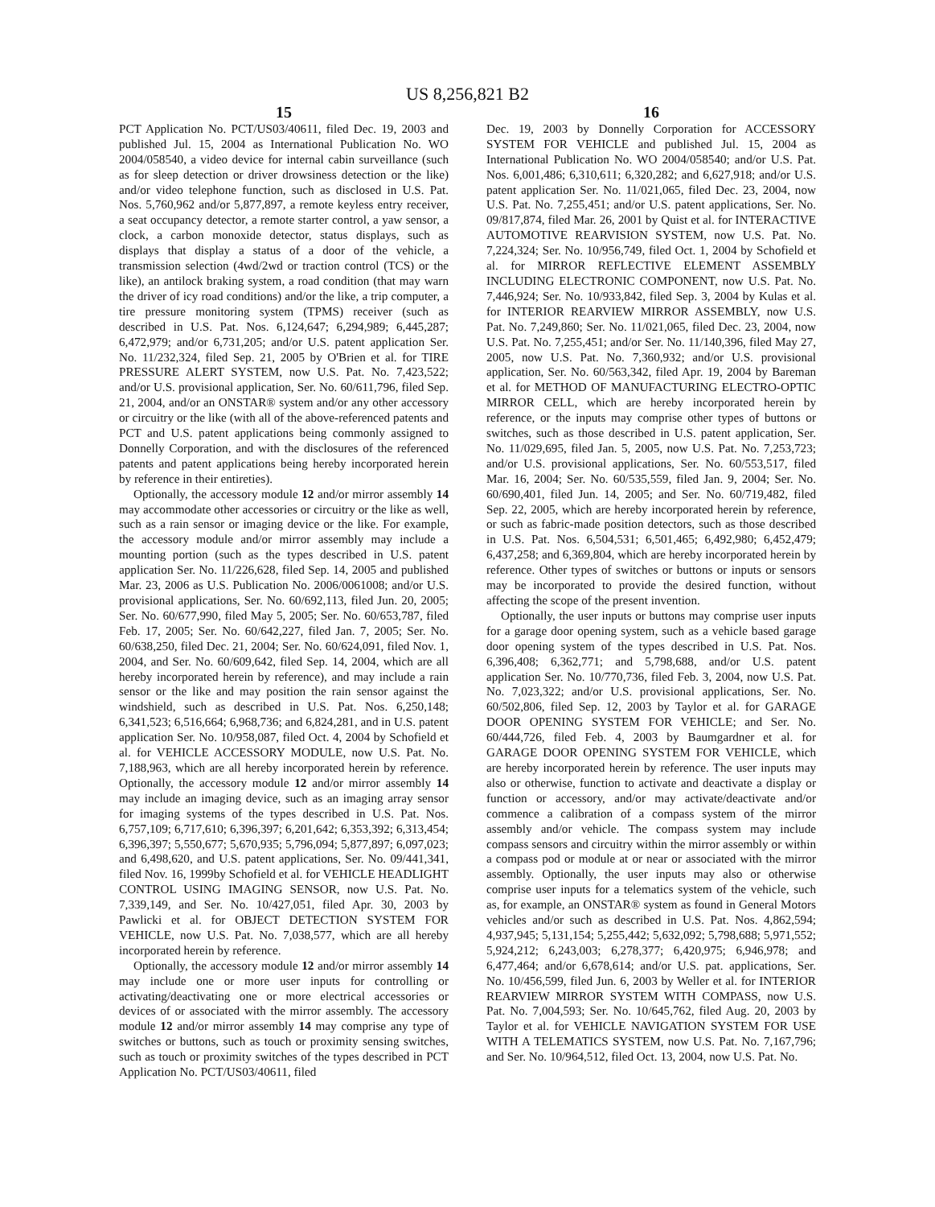US 8,256,821 B2
15
PCT Application No. PCT/US03/40611, filed Dec. 19, 2003 and published Jul. 15, 2004 as International Publication No. WO 2004/058540, a video device for internal cabin surveillance (such as for sleep detection or driver drowsiness detection or the like) and/or video telephone function, such as disclosed in U.S. Pat. Nos. 5,760,962 and/or 5,877,897, a remote keyless entry receiver, a seat occupancy detector, a remote starter control, a yaw sensor, a clock, a carbon monoxide detector, status displays, such as displays that display a status of a door of the vehicle, a transmission selection (4wd/2wd or traction control (TCS) or the like), an antilock braking system, a road condition (that may warn the driver of icy road conditions) and/or the like, a trip computer, a tire pressure monitoring system (TPMS) receiver (such as described in U.S. Pat. Nos. 6,124,647; 6,294,989; 6,445,287; 6,472,979; and/or 6,731,205; and/or U.S. patent application Ser. No. 11/232,324, filed Sep. 21, 2005 by O'Brien et al. for TIRE PRESSURE ALERT SYSTEM, now U.S. Pat. No. 7,423,522; and/or U.S. provisional application, Ser. No. 60/611,796, filed Sep. 21, 2004, and/or an ONSTAR® system and/or any other accessory or circuitry or the like (with all of the above-referenced patents and PCT and U.S. patent applications being commonly assigned to Donnelly Corporation, and with the disclosures of the referenced patents and patent applications being hereby incorporated herein by reference in their entireties).
Optionally, the accessory module 12 and/or mirror assembly 14 may accommodate other accessories or circuitry or the like as well, such as a rain sensor or imaging device or the like. For example, the accessory module and/or mirror assembly may include a mounting portion (such as the types described in U.S. patent application Ser. No. 11/226,628, filed Sep. 14, 2005 and published Mar. 23, 2006 as U.S. Publication No. 2006/0061008; and/or U.S. provisional applications, Ser. No. 60/692,113, filed Jun. 20, 2005; Ser. No. 60/677,990, filed May 5, 2005; Ser. No. 60/653,787, filed Feb. 17, 2005; Ser. No. 60/642,227, filed Jan. 7, 2005; Ser. No. 60/638,250, filed Dec. 21, 2004; Ser. No. 60/624,091, filed Nov. 1, 2004, and Ser. No. 60/609,642, filed Sep. 14, 2004, which are all hereby incorporated herein by reference), and may include a rain sensor or the like and may position the rain sensor against the windshield, such as described in U.S. Pat. Nos. 6,250,148; 6,341,523; 6,516,664; 6,968,736; and 6,824,281, and in U.S. patent application Ser. No. 10/958,087, filed Oct. 4, 2004 by Schofield et al. for VEHICLE ACCESSORY MODULE, now U.S. Pat. No. 7,188,963, which are all hereby incorporated herein by reference. Optionally, the accessory module 12 and/or mirror assembly 14 may include an imaging device, such as an imaging array sensor for imaging systems of the types described in U.S. Pat. Nos. 6,757,109; 6,717,610; 6,396,397; 6,201,642; 6,353,392; 6,313,454; 6,396,397; 5,550,677; 5,670,935; 5,796,094; 5,877,897; 6,097,023; and 6,498,620, and U.S. patent applications, Ser. No. 09/441,341, filed Nov. 16, 1999by Schofield et al. for VEHICLE HEADLIGHT CONTROL USING IMAGING SENSOR, now U.S. Pat. No. 7,339,149, and Ser. No. 10/427,051, filed Apr. 30, 2003 by Pawlicki et al. for OBJECT DETECTION SYSTEM FOR VEHICLE, now U.S. Pat. No. 7,038,577, which are all hereby incorporated herein by reference.
Optionally, the accessory module 12 and/or mirror assembly 14 may include one or more user inputs for controlling or activating/deactivating one or more electrical accessories or devices of or associated with the mirror assembly. The accessory module 12 and/or mirror assembly 14 may comprise any type of switches or buttons, such as touch or proximity sensing switches, such as touch or proximity switches of the types described in PCT Application No. PCT/US03/40611, filed
16
Dec. 19, 2003 by Donnelly Corporation for ACCESSORY SYSTEM FOR VEHICLE and published Jul. 15, 2004 as International Publication No. WO 2004/058540; and/or U.S. Pat. Nos. 6,001,486; 6,310,611; 6,320,282; and 6,627,918; and/or U.S. patent application Ser. No. 11/021,065, filed Dec. 23, 2004, now U.S. Pat. No. 7,255,451; and/or U.S. patent applications, Ser. No. 09/817,874, filed Mar. 26, 2001 by Quist et al. for INTERACTIVE AUTOMOTIVE REARVISION SYSTEM, now U.S. Pat. No. 7,224,324; Ser. No. 10/956,749, filed Oct. 1, 2004 by Schofield et al. for MIRROR REFLECTIVE ELEMENT ASSEMBLY INCLUDING ELECTRONIC COMPONENT, now U.S. Pat. No. 7,446,924; Ser. No. 10/933,842, filed Sep. 3, 2004 by Kulas et al. for INTERIOR REARVIEW MIRROR ASSEMBLY, now U.S. Pat. No. 7,249,860; Ser. No. 11/021,065, filed Dec. 23, 2004, now U.S. Pat. No. 7,255,451; and/or Ser. No. 11/140,396, filed May 27, 2005, now U.S. Pat. No. 7,360,932; and/or U.S. provisional application, Ser. No. 60/563,342, filed Apr. 19, 2004 by Bareman et al. for METHOD OF MANUFACTURING ELECTRO-OPTIC MIRROR CELL, which are hereby incorporated herein by reference, or the inputs may comprise other types of buttons or switches, such as those described in U.S. patent application, Ser. No. 11/029,695, filed Jan. 5, 2005, now U.S. Pat. No. 7,253,723; and/or U.S. provisional applications, Ser. No. 60/553,517, filed Mar. 16, 2004; Ser. No. 60/535,559, filed Jan. 9, 2004; Ser. No. 60/690,401, filed Jun. 14, 2005; and Ser. No. 60/719,482, filed Sep. 22, 2005, which are hereby incorporated herein by reference, or such as fabric-made position detectors, such as those described in U.S. Pat. Nos. 6,504,531; 6,501,465; 6,492,980; 6,452,479; 6,437,258; and 6,369,804, which are hereby incorporated herein by reference. Other types of switches or buttons or inputs or sensors may be incorporated to provide the desired function, without affecting the scope of the present invention.
Optionally, the user inputs or buttons may comprise user inputs for a garage door opening system, such as a vehicle based garage door opening system of the types described in U.S. Pat. Nos. 6,396,408; 6,362,771; and 5,798,688, and/or U.S. patent application Ser. No. 10/770,736, filed Feb. 3, 2004, now U.S. Pat. No. 7,023,322; and/or U.S. provisional applications, Ser. No. 60/502,806, filed Sep. 12, 2003 by Taylor et al. for GARAGE DOOR OPENING SYSTEM FOR VEHICLE; and Ser. No. 60/444,726, filed Feb. 4, 2003 by Baumgardner et al. for GARAGE DOOR OPENING SYSTEM FOR VEHICLE, which are hereby incorporated herein by reference. The user inputs may also or otherwise, function to activate and deactivate a display or function or accessory, and/or may activate/deactivate and/or commence a calibration of a compass system of the mirror assembly and/or vehicle. The compass system may include compass sensors and circuitry within the mirror assembly or within a compass pod or module at or near or associated with the mirror assembly. Optionally, the user inputs may also or otherwise comprise user inputs for a telematics system of the vehicle, such as, for example, an ONSTAR® system as found in General Motors vehicles and/or such as described in U.S. Pat. Nos. 4,862,594; 4,937,945; 5,131,154; 5,255,442; 5,632,092; 5,798,688; 5,971,552; 5,924,212; 6,243,003; 6,278,377; 6,420,975; 6,946,978; and 6,477,464; and/or 6,678,614; and/or U.S. pat. applications, Ser. No. 10/456,599, filed Jun. 6, 2003 by Weller et al. for INTERIOR REARVIEW MIRROR SYSTEM WITH COMPASS, now U.S. Pat. No. 7,004,593; Ser. No. 10/645,762, filed Aug. 20, 2003 by Taylor et al. for VEHICLE NAVIGATION SYSTEM FOR USE WITH A TELEMATICS SYSTEM, now U.S. Pat. No. 7,167,796; and Ser. No. 10/964,512, filed Oct. 13, 2004, now U.S. Pat. No.